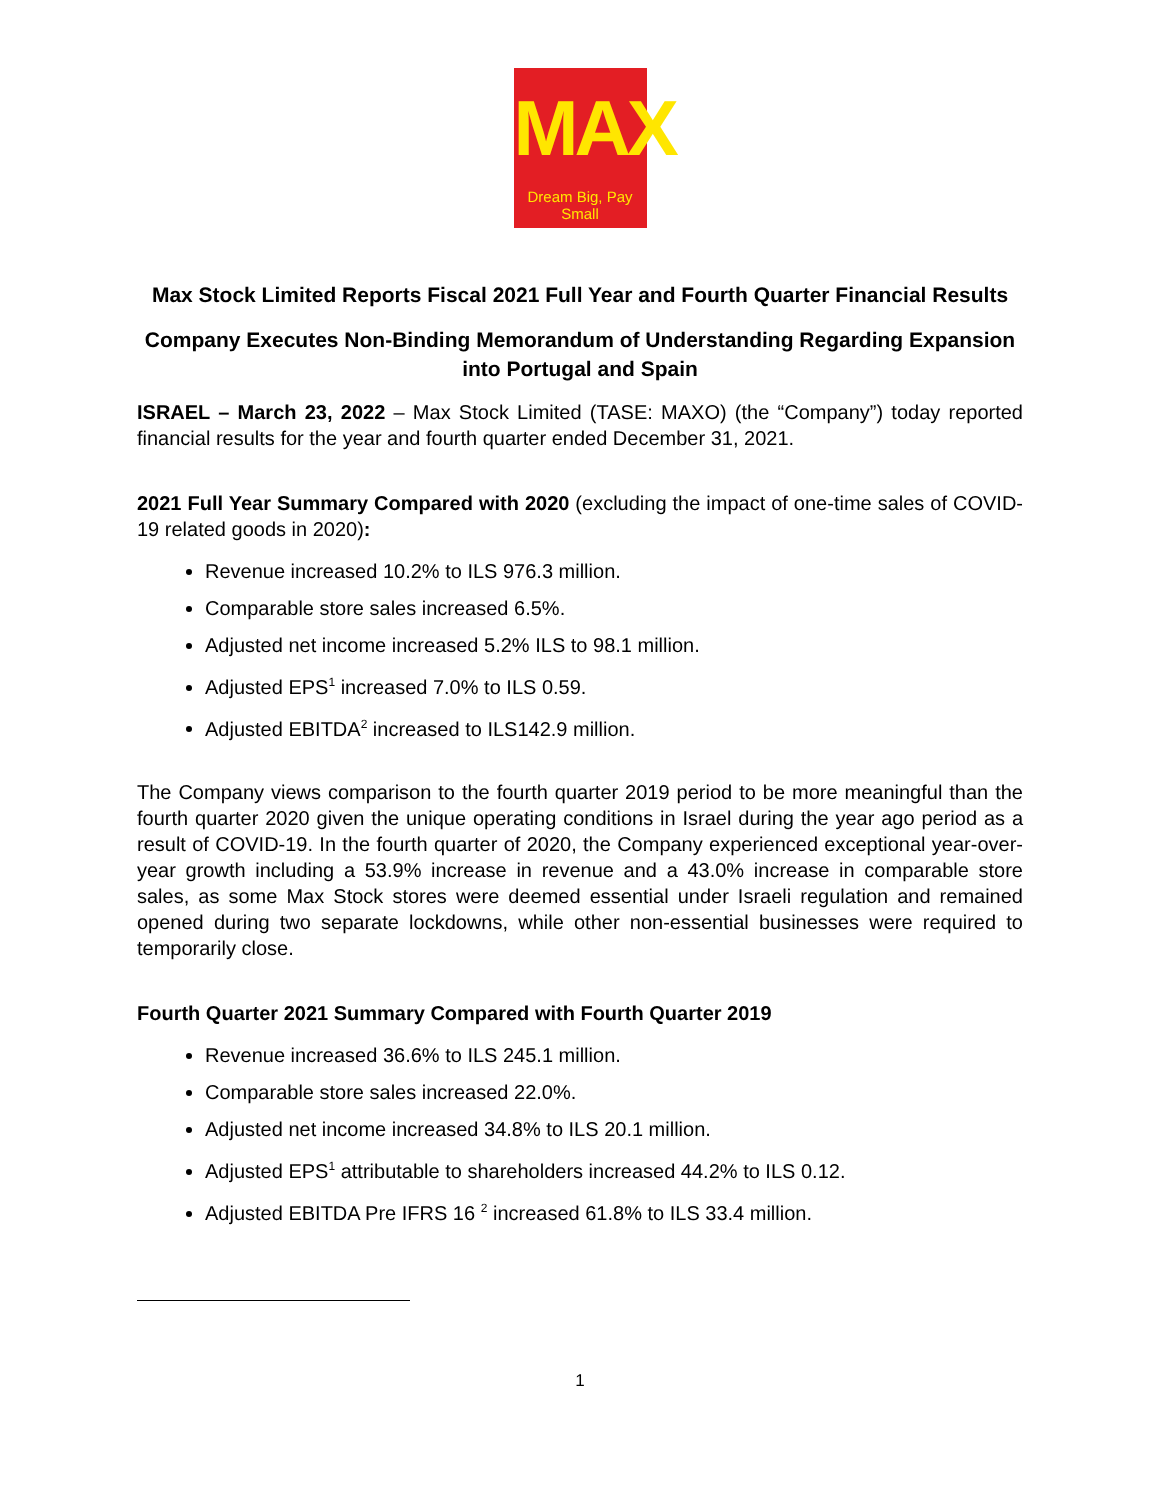MAX
Dream Big, Pay Small
Max Stock Limited Reports Fiscal 2021 Full Year and Fourth Quarter Financial Results
Company Executes Non-Binding Memorandum of Understanding Regarding Expansion into Portugal and Spain
ISRAEL – March 23, 2022 – Max Stock Limited (TASE: MAXO) (the “Company”) today reported financial results for the year and fourth quarter ended December 31, 2021.
2021 Full Year Summary Compared with 2020 (excluding the impact of one-time sales of COVID-19 related goods in 2020):
Revenue increased 10.2% to ILS 976.3 million.
Comparable store sales increased 6.5%.
Adjusted net income increased 5.2% ILS to 98.1 million.
Adjusted EPS<sup>1</sup> increased 7.0% to ILS 0.59.
Adjusted EBITDA<sup>2</sup> increased to ILS142.9 million.
The Company views comparison to the fourth quarter 2019 period to be more meaningful than the fourth quarter 2020 given the unique operating conditions in Israel during the year ago period as a result of COVID-19. In the fourth quarter of 2020, the Company experienced exceptional year-over-year growth including a 53.9% increase in revenue and a 43.0% increase in comparable store sales, as some Max Stock stores were deemed essential under Israeli regulation and remained opened during two separate lockdowns, while other non-essential businesses were required to temporarily close.
Fourth Quarter 2021 Summary Compared with Fourth Quarter 2019
Revenue increased 36.6% to ILS 245.1 million.
Comparable store sales increased 22.0%.
Adjusted net income increased 34.8% to ILS 20.1 million.
Adjusted EPS<sup>1</sup> attributable to shareholders increased 44.2% to ILS 0.12.
Adjusted EBITDA Pre IFRS 16 <sup>2</sup> increased 61.8% to ILS 33.4 million.
1